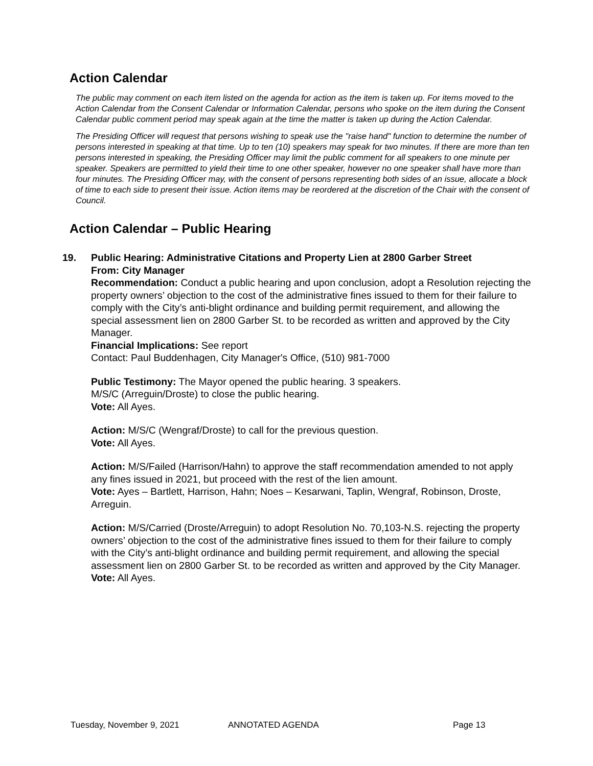Action Calendar
The public may comment on each item listed on the agenda for action as the item is taken up. For items moved to the Action Calendar from the Consent Calendar or Information Calendar, persons who spoke on the item during the Consent Calendar public comment period may speak again at the time the matter is taken up during the Action Calendar.
The Presiding Officer will request that persons wishing to speak use the "raise hand" function to determine the number of persons interested in speaking at that time. Up to ten (10) speakers may speak for two minutes. If there are more than ten persons interested in speaking, the Presiding Officer may limit the public comment for all speakers to one minute per speaker. Speakers are permitted to yield their time to one other speaker, however no one speaker shall have more than four minutes. The Presiding Officer may, with the consent of persons representing both sides of an issue, allocate a block of time to each side to present their issue. Action items may be reordered at the discretion of the Chair with the consent of Council.
Action Calendar – Public Hearing
19. Public Hearing: Administrative Citations and Property Lien at 2800 Garber Street
From: City Manager
Recommendation: Conduct a public hearing and upon conclusion, adopt a Resolution rejecting the property owners’ objection to the cost of the administrative fines issued to them for their failure to comply with the City’s anti-blight ordinance and building permit requirement, and allowing the special assessment lien on 2800 Garber St. to be recorded as written and approved by the City Manager.
Financial Implications: See report
Contact: Paul Buddenhagen, City Manager's Office, (510) 981-7000
Public Testimony: The Mayor opened the public hearing. 3 speakers.
M/S/C (Arreguin/Droste) to close the public hearing.
Vote: All Ayes.
Action: M/S/C (Wengraf/Droste) to call for the previous question.
Vote: All Ayes.
Action: M/S/Failed (Harrison/Hahn) to approve the staff recommendation amended to not apply any fines issued in 2021, but proceed with the rest of the lien amount.
Vote: Ayes – Bartlett, Harrison, Hahn; Noes – Kesarwani, Taplin, Wengraf, Robinson, Droste, Arreguin.
Action: M/S/Carried (Droste/Arreguin) to adopt Resolution No. 70,103-N.S. rejecting the property owners’ objection to the cost of the administrative fines issued to them for their failure to comply with the City’s anti-blight ordinance and building permit requirement, and allowing the special assessment lien on 2800 Garber St. to be recorded as written and approved by the City Manager.
Vote: All Ayes.
Tuesday, November 9, 2021 ANNOTATED AGENDA Page 13